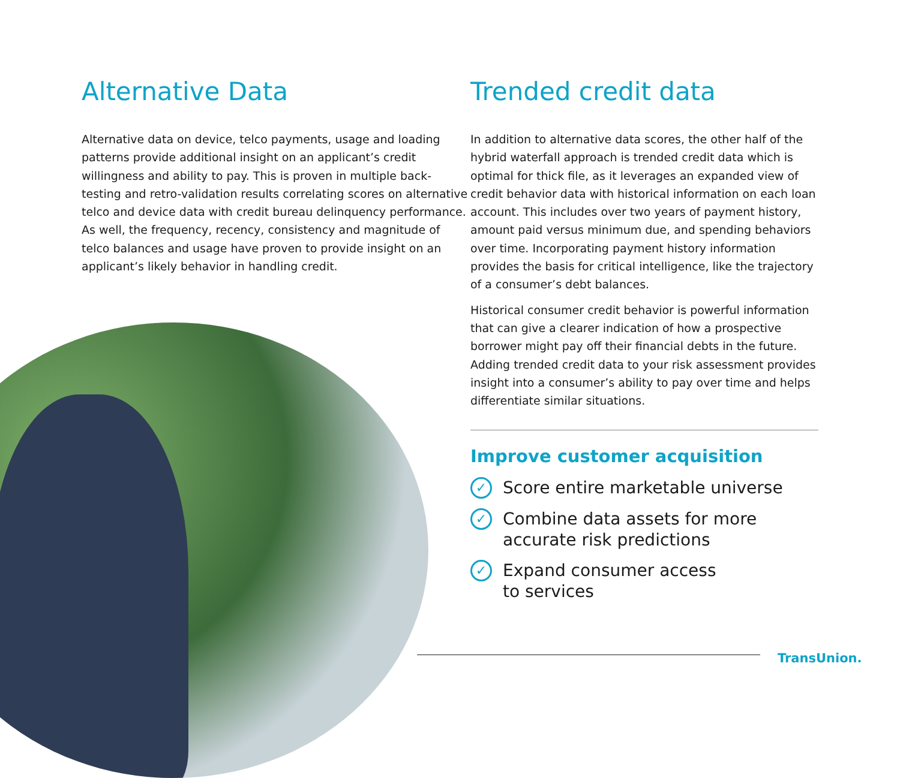Alternative Data
Alternative data on device, telco payments, usage and loading patterns provide additional insight on an applicant’s credit willingness and ability to pay. This is proven in multiple back-testing and retro-validation results correlating scores on alternative telco and device data with credit bureau delinquency performance. As well, the frequency, recency, consistency and magnitude of telco balances and usage have proven to provide insight on an applicant’s likely behavior in handling credit.
Trended credit data
In addition to alternative data scores, the other half of the hybrid waterfall approach is trended credit data which is optimal for thick file, as it leverages an expanded view of credit behavior data with historical information on each loan account. This includes over two years of payment history, amount paid versus minimum due, and spending behaviors over time. Incorporating payment history information provides the basis for critical intelligence, like the trajectory of a consumer’s debt balances.
Historical consumer credit behavior is powerful information that can give a clearer indication of how a prospective borrower might pay off their financial debts in the future. Adding trended credit data to your risk assessment provides insight into a consumer’s ability to pay over time and helps differentiate similar situations.
Improve customer acquisition
✓ Score entire marketable universe
✓ Combine data assets for more
accurate risk predictions
✓ Expand consumer access
to services
TransUnion.